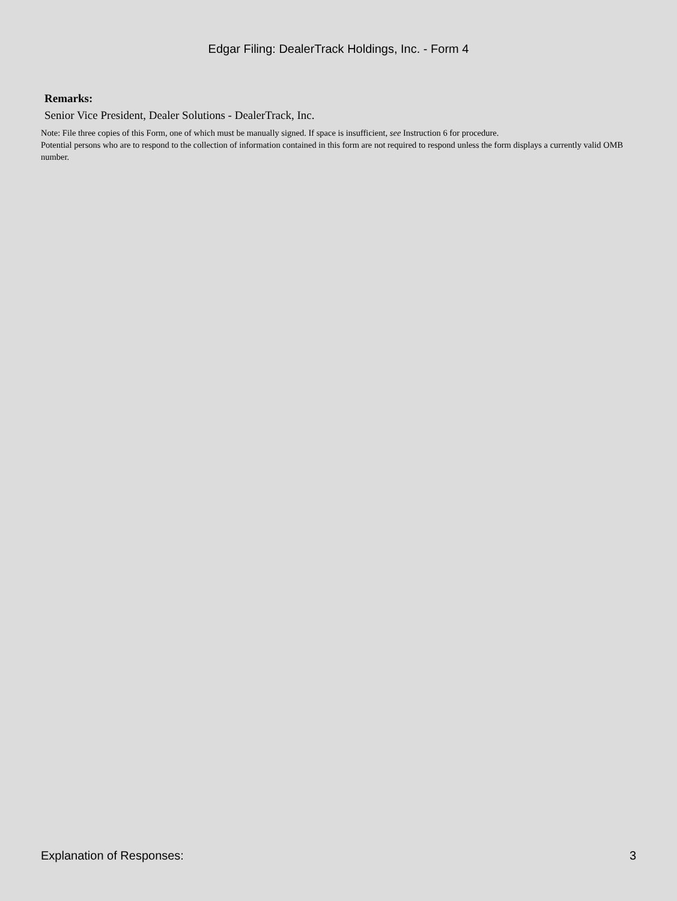Edgar Filing: DealerTrack Holdings, Inc. - Form 4
Remarks:
Senior Vice President, Dealer Solutions - DealerTrack, Inc.
Note: File three copies of this Form, one of which must be manually signed. If space is insufficient, see Instruction 6 for procedure.
Potential persons who are to respond to the collection of information contained in this form are not required to respond unless the form displays a currently valid OMB number.
Explanation of Responses: 3